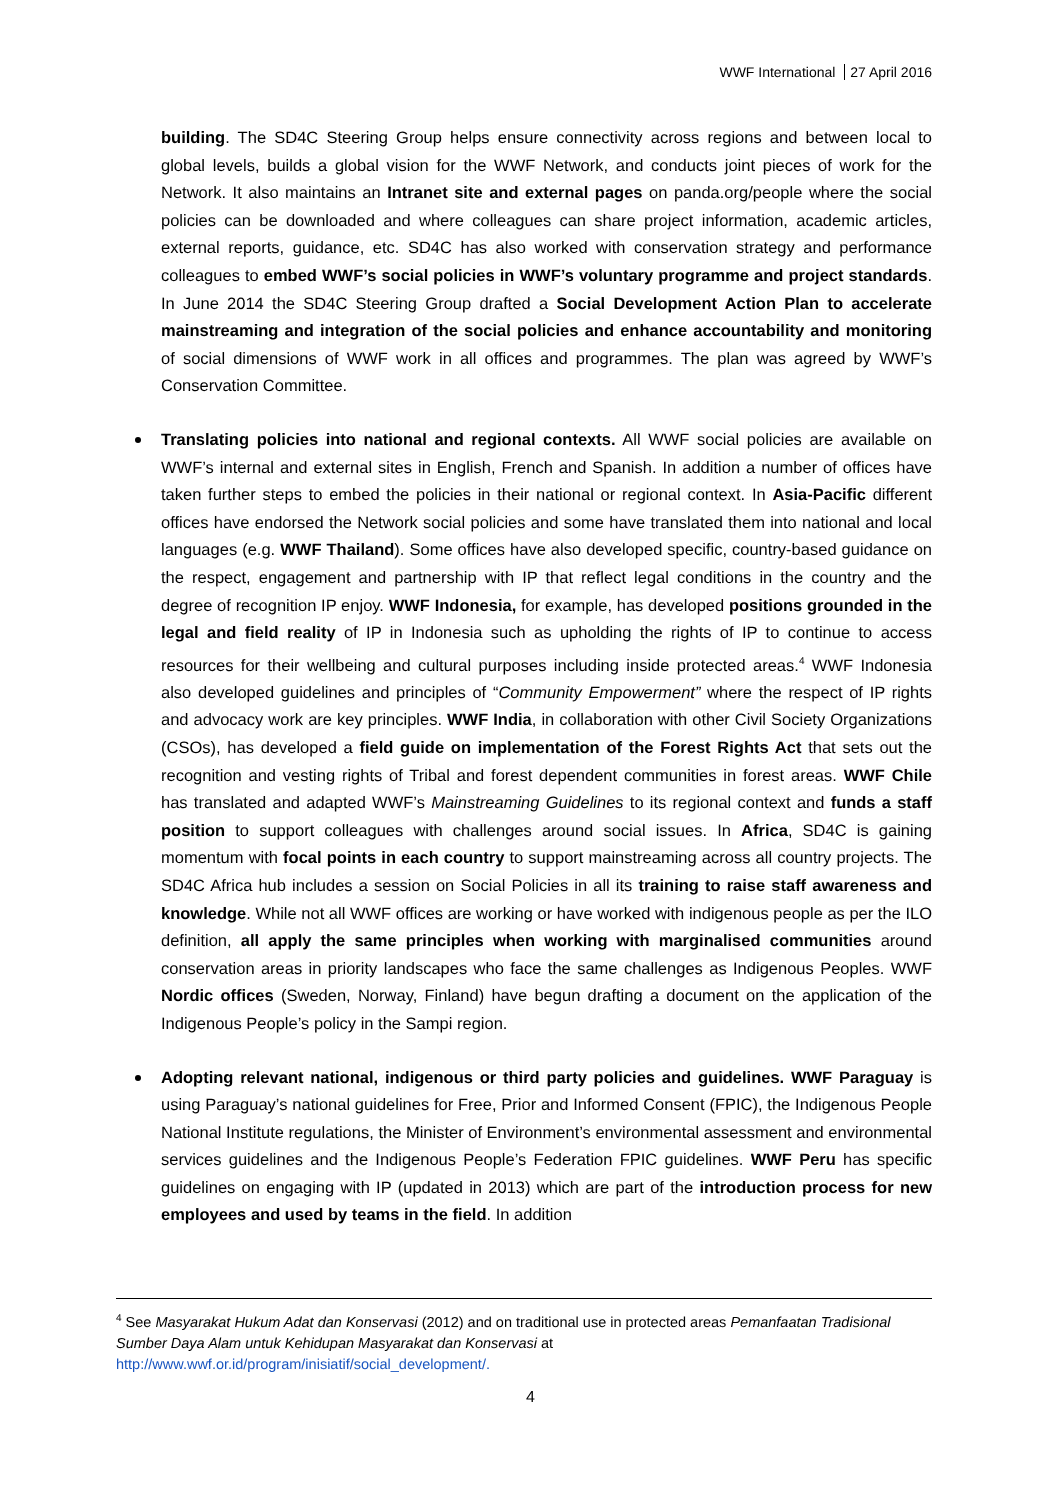WWF International 27 April 2016
building. The SD4C Steering Group helps ensure connectivity across regions and between local to global levels, builds a global vision for the WWF Network, and conducts joint pieces of work for the Network. It also maintains an Intranet site and external pages on panda.org/people where the social policies can be downloaded and where colleagues can share project information, academic articles, external reports, guidance, etc. SD4C has also worked with conservation strategy and performance colleagues to embed WWF’s social policies in WWF’s voluntary programme and project standards. In June 2014 the SD4C Steering Group drafted a Social Development Action Plan to accelerate mainstreaming and integration of the social policies and enhance accountability and monitoring of social dimensions of WWF work in all offices and programmes. The plan was agreed by WWF’s Conservation Committee.
Translating policies into national and regional contexts. All WWF social policies are available on WWF’s internal and external sites in English, French and Spanish. In addition a number of offices have taken further steps to embed the policies in their national or regional context. In Asia-Pacific different offices have endorsed the Network social policies and some have translated them into national and local languages (e.g. WWF Thailand). Some offices have also developed specific, country-based guidance on the respect, engagement and partnership with IP that reflect legal conditions in the country and the degree of recognition IP enjoy. WWF Indonesia, for example, has developed positions grounded in the legal and field reality of IP in Indonesia such as upholding the rights of IP to continue to access resources for their wellbeing and cultural purposes including inside protected areas.<sup>4</sup> WWF Indonesia also developed guidelines and principles of “Community Empowerment” where the respect of IP rights and advocacy work are key principles. WWF India, in collaboration with other Civil Society Organizations (CSOs), has developed a field guide on implementation of the Forest Rights Act that sets out the recognition and vesting rights of Tribal and forest dependent communities in forest areas. WWF Chile has translated and adapted WWF’s Mainstreaming Guidelines to its regional context and funds a staff position to support colleagues with challenges around social issues. In Africa, SD4C is gaining momentum with focal points in each country to support mainstreaming across all country projects. The SD4C Africa hub includes a session on Social Policies in all its training to raise staff awareness and knowledge. While not all WWF offices are working or have worked with indigenous people as per the ILO definition, all apply the same principles when working with marginalised communities around conservation areas in priority landscapes who face the same challenges as Indigenous Peoples. WWF Nordic offices (Sweden, Norway, Finland) have begun drafting a document on the application of the Indigenous People’s policy in the Sampi region.
Adopting relevant national, indigenous or third party policies and guidelines. WWF Paraguay is using Paraguay’s national guidelines for Free, Prior and Informed Consent (FPIC), the Indigenous People National Institute regulations, the Minister of Environment’s environmental assessment and environmental services guidelines and the Indigenous People’s Federation FPIC guidelines. WWF Peru has specific guidelines on engaging with IP (updated in 2013) which are part of the introduction process for new employees and used by teams in the field. In addition
<sup>4</sup> See Masyarakat Hukum Adat dan Konservasi (2012) and on traditional use in protected areas Pemanfaatan Tradisional Sumber Daya Alam untuk Kehidupan Masyarakat dan Konservasi at
http://www.wwf.or.id/program/inisiatif/social_development/.
4